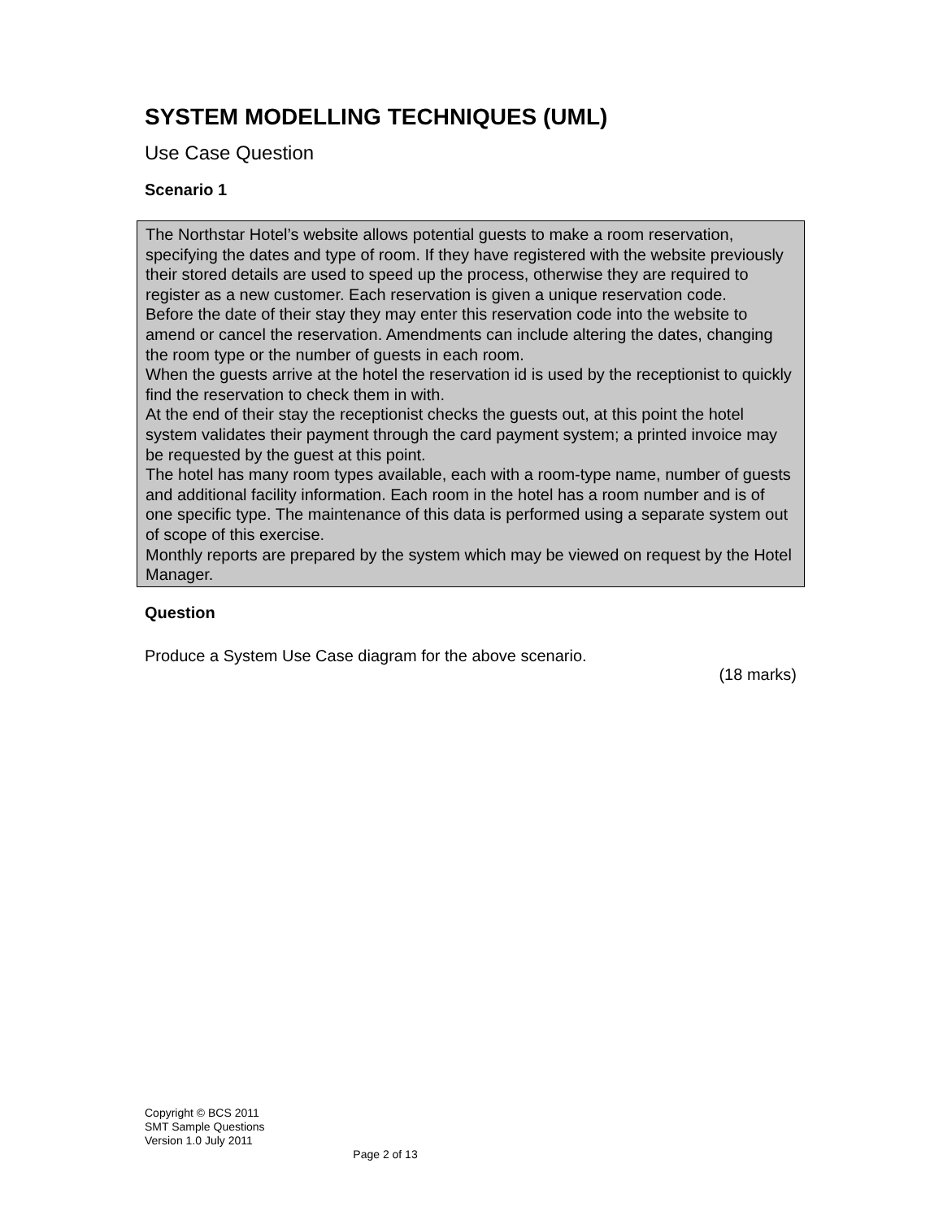SYSTEM MODELLING TECHNIQUES (UML)
Use Case Question
Scenario 1
The Northstar Hotel’s website allows potential guests to make a room reservation, specifying the dates and type of room. If they have registered with the website previously their stored details are used to speed up the process, otherwise they are required to register as a new customer. Each reservation is given a unique reservation code.
Before the date of their stay they may enter this reservation code into the website to amend or cancel the reservation. Amendments can include altering the dates, changing the room type or the number of guests in each room.
When the guests arrive at the hotel the reservation id is used by the receptionist to quickly find the reservation to check them in with.
At the end of their stay the receptionist checks the guests out, at this point the hotel system validates their payment through the card payment system; a printed invoice may be requested by the guest at this point.
The hotel has many room types available, each with a room-type name, number of guests and additional facility information. Each room in the hotel has a room number and is of one specific type. The maintenance of this data is performed using a separate system out of scope of this exercise.
Monthly reports are prepared by the system which may be viewed on request by the Hotel Manager.
Question
Produce a System Use Case diagram for the above scenario.
(18 marks)
Copyright © BCS 2011
SMT Sample Questions
Version 1.0 July 2011
Page 2 of 13